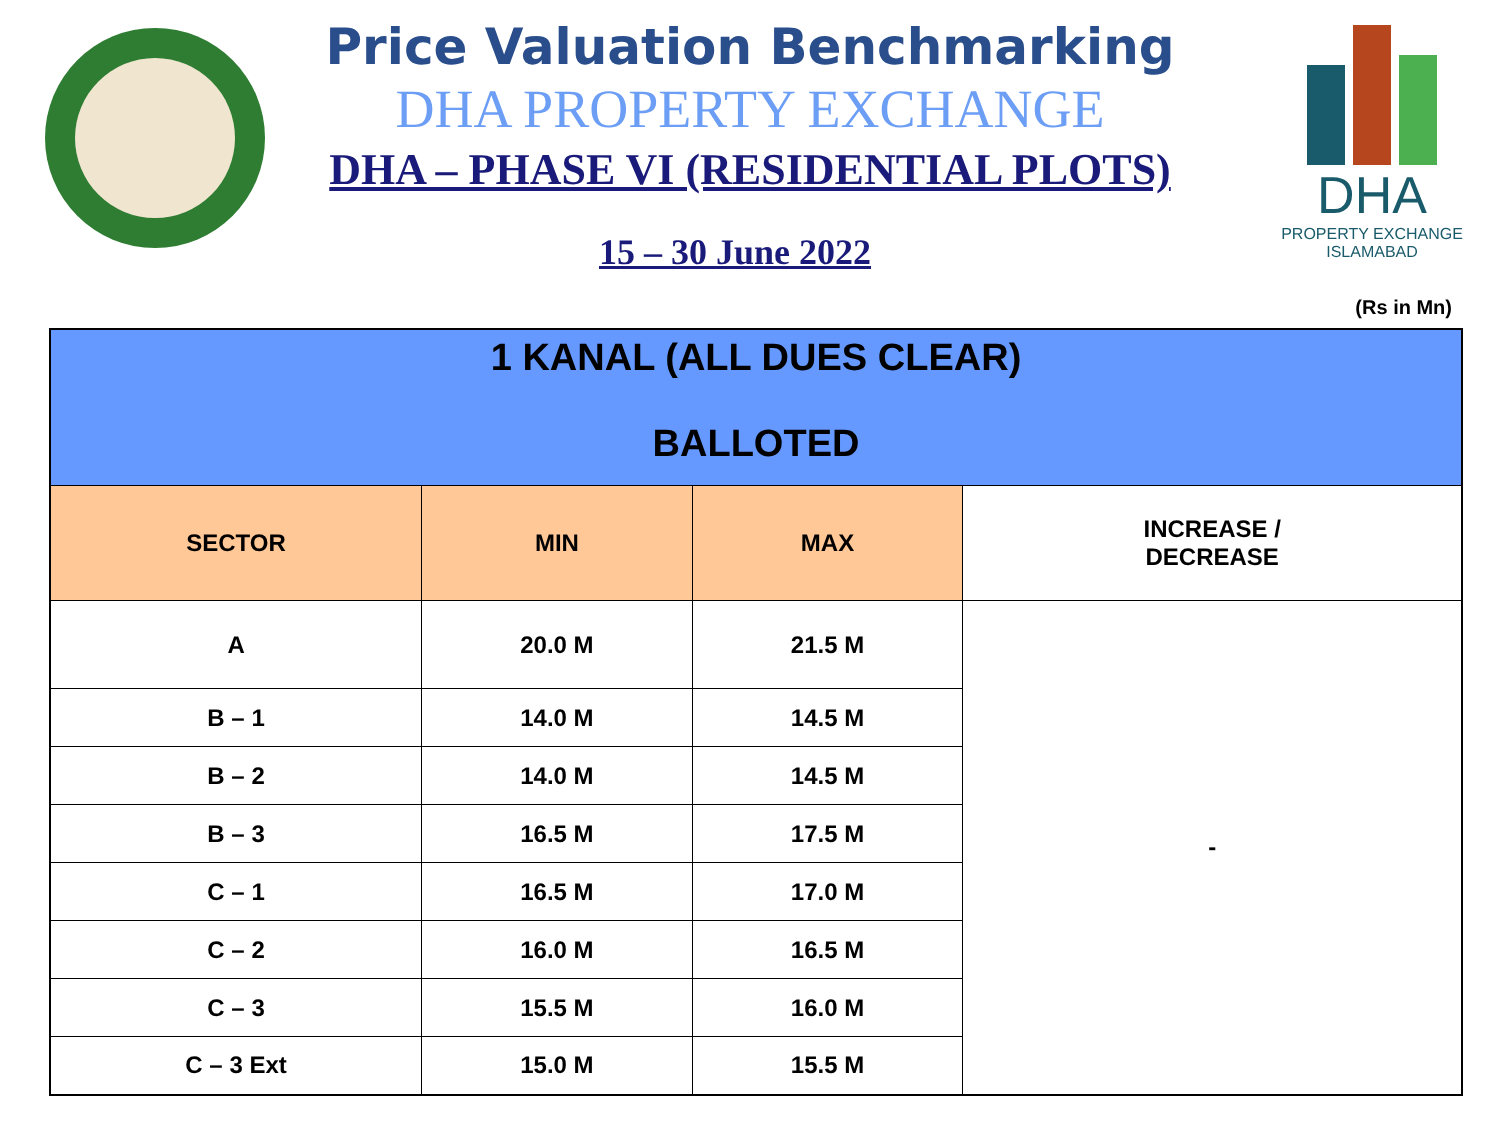DHA
PROPERTY EXCHANGE
ISLAMABAD
Price Valuation Benchmarking
DHA PROPERTY EXCHANGE
DHA – PHASE VI (RESIDENTIAL PLOTS)
15 – 30 June 2022
(Rs in Mn)
| 1 KANAL (ALL DUES CLEAR) BALLOTED | | | |
| SECTOR | MIN | MAX | INCREASE / DECREASE |
| A | 20.0 M | 21.5 M | - |
| B – 1 | 14.0 M | 14.5 M | |
| B – 2 | 14.0 M | 14.5 M | |
| B – 3 | 16.5 M | 17.5 M | |
| C – 1 | 16.5 M | 17.0 M | |
| C – 2 | 16.0 M | 16.5 M | |
| C – 3 | 15.5 M | 16.0 M | |
| C – 3 Ext | 15.0 M | 15.5 M | |